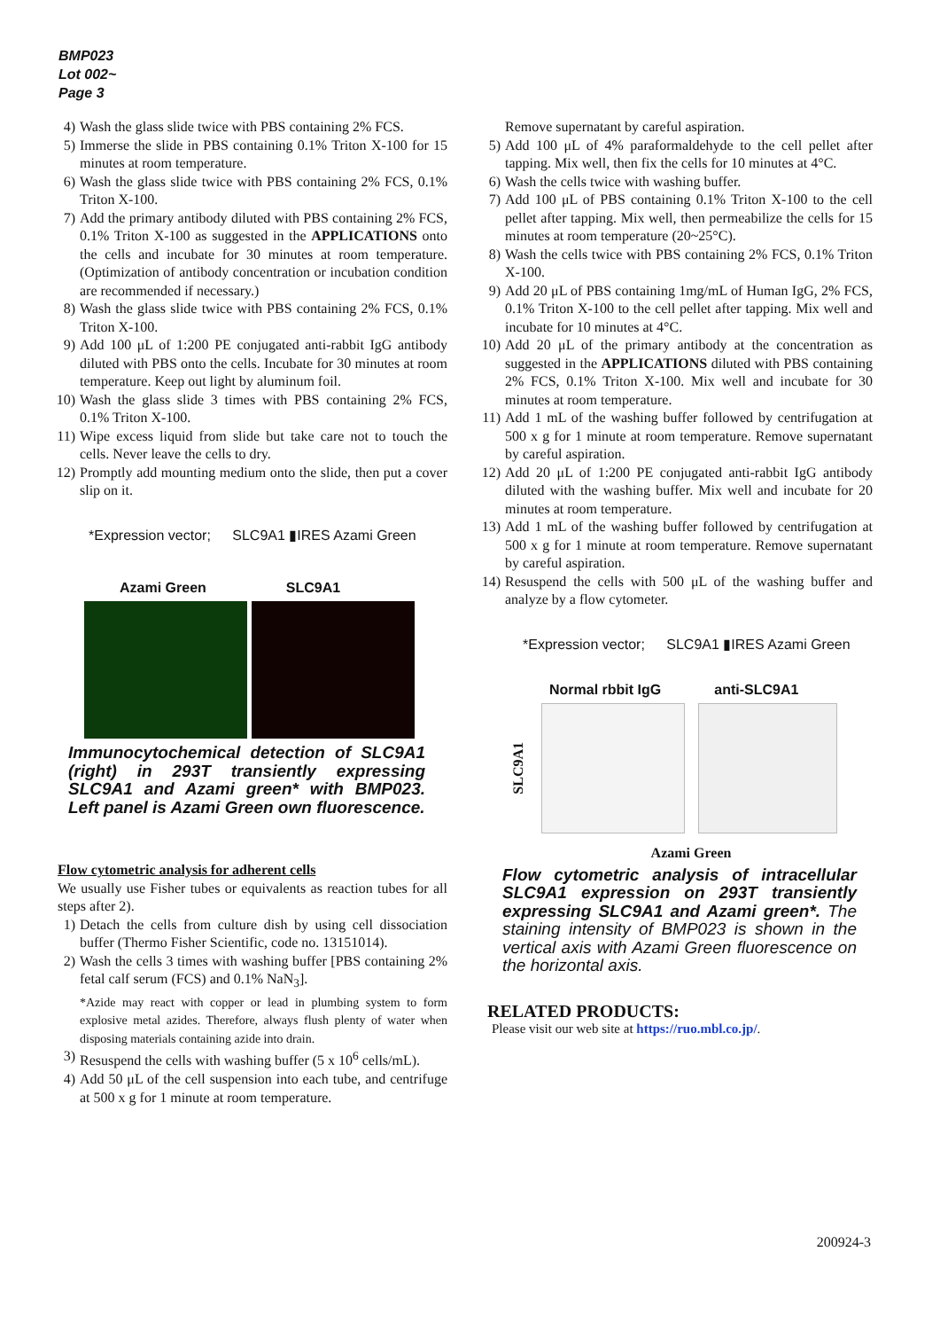BMP023
Lot 002~
Page 3
4) Wash the glass slide twice with PBS containing 2% FCS.
5) Immerse the slide in PBS containing 0.1% Triton X-100 for 15 minutes at room temperature.
6) Wash the glass slide twice with PBS containing 2% FCS, 0.1% Triton X-100.
7) Add the primary antibody diluted with PBS containing 2% FCS, 0.1% Triton X-100 as suggested in the APPLICATIONS onto the cells and incubate for 30 minutes at room temperature. (Optimization of antibody concentration or incubation condition are recommended if necessary.)
8) Wash the glass slide twice with PBS containing 2% FCS, 0.1% Triton X-100.
9) Add 100 μL of 1:200 PE conjugated anti-rabbit IgG antibody diluted with PBS onto the cells. Incubate for 30 minutes at room temperature. Keep out light by aluminum foil.
10) Wash the glass slide 3 times with PBS containing 2% FCS, 0.1% Triton X-100.
11) Wipe excess liquid from slide but take care not to touch the cells. Never leave the cells to dry.
12) Promptly add mounting medium onto the slide, then put a cover slip on it.
*Expression vector; SLC9A1 ▮IRES Azami Green
Azami Green SLC9A1
Immunocytochemical detection of SLC9A1 (right) in 293T transiently expressing SLC9A1 and Azami green* with BMP023. Left panel is Azami Green own fluorescence.
Flow cytometric analysis for adherent cells
We usually use Fisher tubes or equivalents as reaction tubes for all steps after 2).
1) Detach the cells from culture dish by using cell dissociation buffer (Thermo Fisher Scientific, code no. 13151014).
2) Wash the cells 3 times with washing buffer [PBS containing 2% fetal calf serum (FCS) and 0.1% NaN<sub>3</sub>].
*Azide may react with copper or lead in plumbing system to form explosive metal azides. Therefore, always flush plenty of water when disposing materials containing azide into drain.
3) Resuspend the cells with washing buffer (5 x 10<sup>6</sup> cells/mL).
4) Add 50 μL of the cell suspension into each tube, and centrifuge at 500 x g for 1 minute at room temperature.
Remove supernatant by careful aspiration.
5) Add 100 μL of 4% paraformaldehyde to the cell pellet after tapping. Mix well, then fix the cells for 10 minutes at 4°C.
6) Wash the cells twice with washing buffer.
7) Add 100 μL of PBS containing 0.1% Triton X-100 to the cell pellet after tapping. Mix well, then permeabilize the cells for 15 minutes at room temperature (20~25°C).
8) Wash the cells twice with PBS containing 2% FCS, 0.1% Triton X-100.
9) Add 20 μL of PBS containing 1mg/mL of Human IgG, 2% FCS, 0.1% Triton X-100 to the cell pellet after tapping. Mix well and incubate for 10 minutes at 4°C.
10) Add 20 μL of the primary antibody at the concentration as suggested in the APPLICATIONS diluted with PBS containing 2% FCS, 0.1% Triton X-100. Mix well and incubate for 30 minutes at room temperature.
11) Add 1 mL of the washing buffer followed by centrifugation at 500 x g for 1 minute at room temperature. Remove supernatant by careful aspiration.
12) Add 20 μL of 1:200 PE conjugated anti-rabbit IgG antibody diluted with the washing buffer. Mix well and incubate for 20 minutes at room temperature.
13) Add 1 mL of the washing buffer followed by centrifugation at 500 x g for 1 minute at room temperature. Remove supernatant by careful aspiration.
14) Resuspend the cells with 500 μL of the washing buffer and analyze by a flow cytometer.
*Expression vector; SLC9A1 ▮IRES Azami Green
Normal rbbit IgG anti-SLC9A1
SLC9A1
Azami Green
Flow cytometric analysis of intracellular SLC9A1 expression on 293T transiently expressing SLC9A1 and Azami green*. The staining intensity of BMP023 is shown in the vertical axis with Azami Green fluorescence on the horizontal axis.
RELATED PRODUCTS:
Please visit our web site at https://ruo.mbl.co.jp/.
200924-3